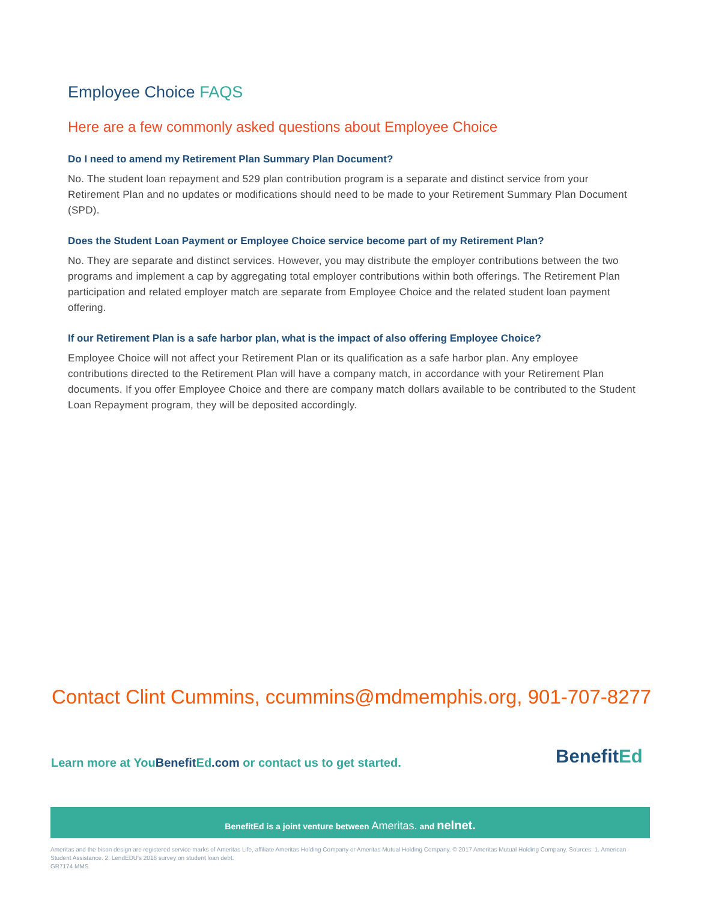Employee Choice FAQS
Here are a few commonly asked questions about Employee Choice
Do I need to amend my Retirement Plan Summary Plan Document?
No. The student loan repayment and 529 plan contribution program is a separate and distinct service from your Retirement Plan and no updates or modifications should need to be made to your Retirement Summary Plan Document (SPD).
Does the Student Loan Payment or Employee Choice service become part of my Retirement Plan?
No. They are separate and distinct services. However, you may distribute the employer contributions between the two programs and implement a cap by aggregating total employer contributions within both offerings. The Retirement Plan participation and related employer match are separate from Employee Choice and the related student loan payment offering.
If our Retirement Plan is a safe harbor plan, what is the impact of also offering Employee Choice?
Employee Choice will not affect your Retirement Plan or its qualification as a safe harbor plan. Any employee contributions directed to the Retirement Plan will have a company match, in accordance with your Retirement Plan documents. If you offer Employee Choice and there are company match dollars available to be contributed to the Student Loan Repayment program, they will be deposited accordingly.
Contact Clint Cummins, ccummins@mdmemphis.org, 901-707-8277
Learn more at YouBenefit Ed.com or contact us to get started.
BenefitEd
BenefitEd is a joint venture between Ameritas. and nelnet.
Ameritas and the bison design are registered service marks of Ameritas Life, affiliate Ameritas Holding Company or Ameritas Mutual Holding Company. © 2017 Ameritas Mutual Holding Company. Sources: 1. American Student Assistance. 2. LendEDU's 2016 survey on student loan debt.
GR7174 MMS